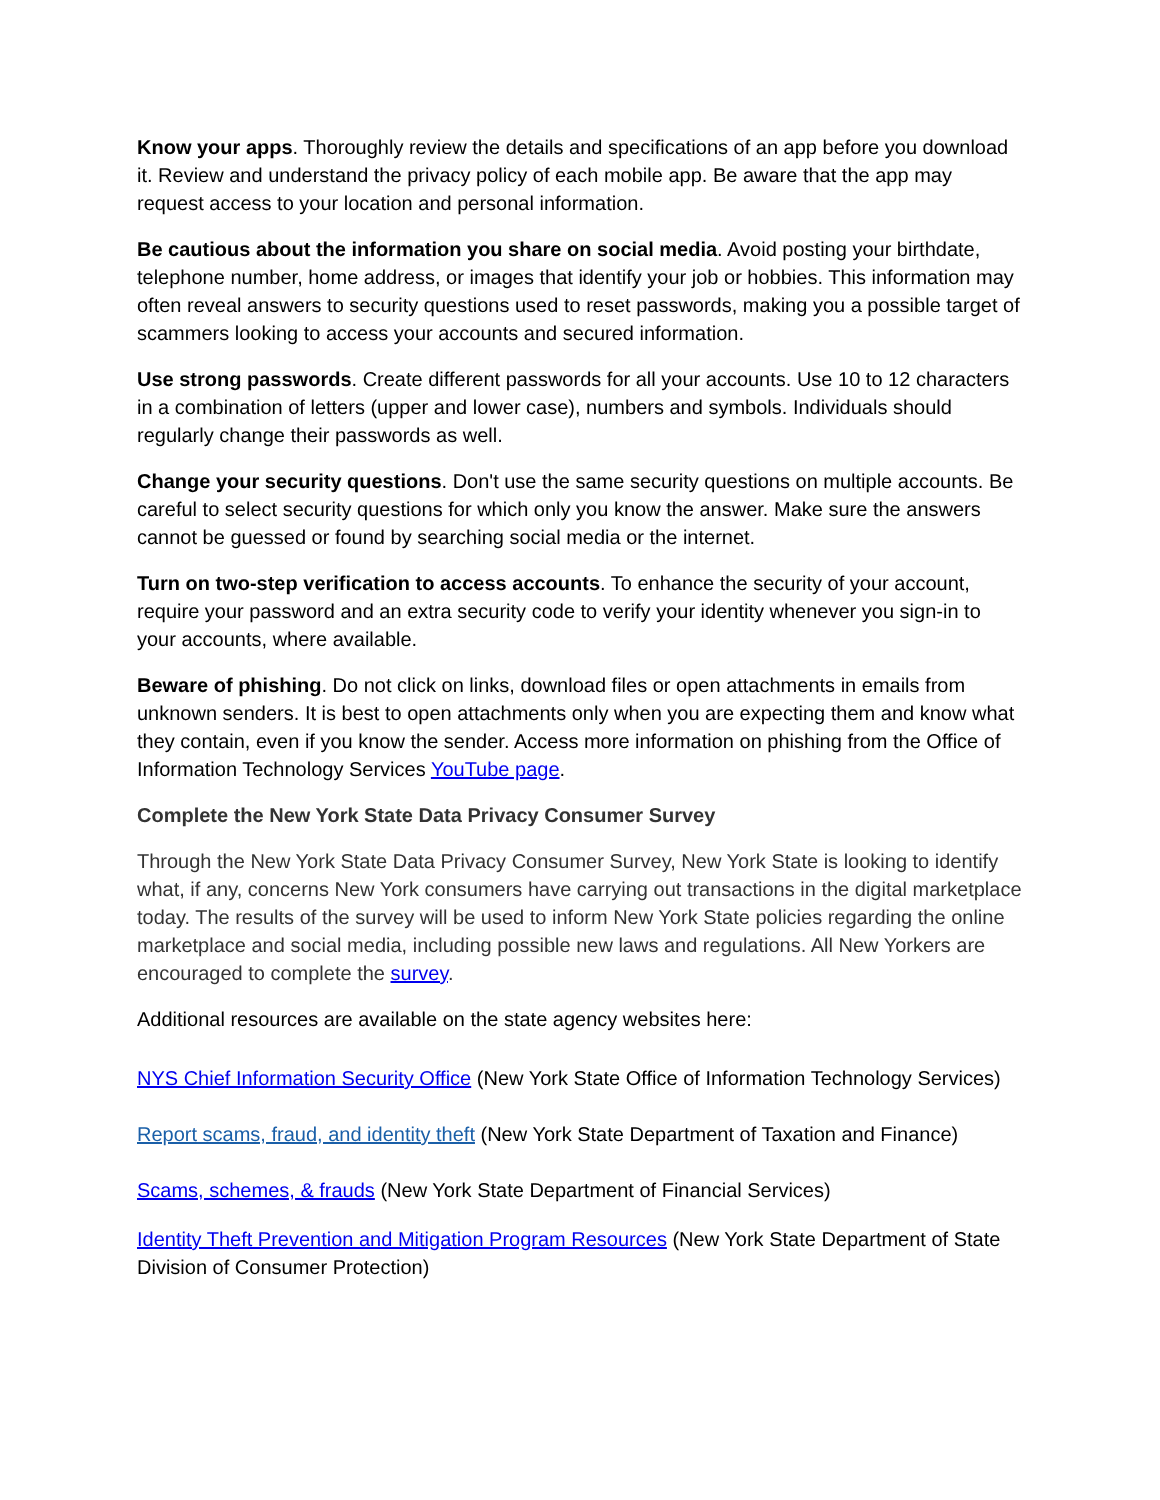Know your apps. Thoroughly review the details and specifications of an app before you download it. Review and understand the privacy policy of each mobile app. Be aware that the app may request access to your location and personal information.
Be cautious about the information you share on social media. Avoid posting your birthdate, telephone number, home address, or images that identify your job or hobbies. This information may often reveal answers to security questions used to reset passwords, making you a possible target of scammers looking to access your accounts and secured information.
Use strong passwords. Create different passwords for all your accounts. Use 10 to 12 characters in a combination of letters (upper and lower case), numbers and symbols. Individuals should regularly change their passwords as well.
Change your security questions. Don't use the same security questions on multiple accounts. Be careful to select security questions for which only you know the answer. Make sure the answers cannot be guessed or found by searching social media or the internet.
Turn on two-step verification to access accounts. To enhance the security of your account, require your password and an extra security code to verify your identity whenever you sign-in to your accounts, where available.
Beware of phishing. Do not click on links, download files or open attachments in emails from unknown senders. It is best to open attachments only when you are expecting them and know what they contain, even if you know the sender. Access more information on phishing from the Office of Information Technology Services YouTube page.
Complete the New York State Data Privacy Consumer Survey
Through the New York State Data Privacy Consumer Survey, New York State is looking to identify what, if any, concerns New York consumers have carrying out transactions in the digital marketplace today. The results of the survey will be used to inform New York State policies regarding the online marketplace and social media, including possible new laws and regulations. All New Yorkers are encouraged to complete the survey.
Additional resources are available on the state agency websites here:
NYS Chief Information Security Office (New York State Office of Information Technology Services)
Report scams, fraud, and identity theft (New York State Department of Taxation and Finance)
Scams, schemes, & frauds (New York State Department of Financial Services)
Identity Theft Prevention and Mitigation Program Resources (New York State Department of State Division of Consumer Protection)